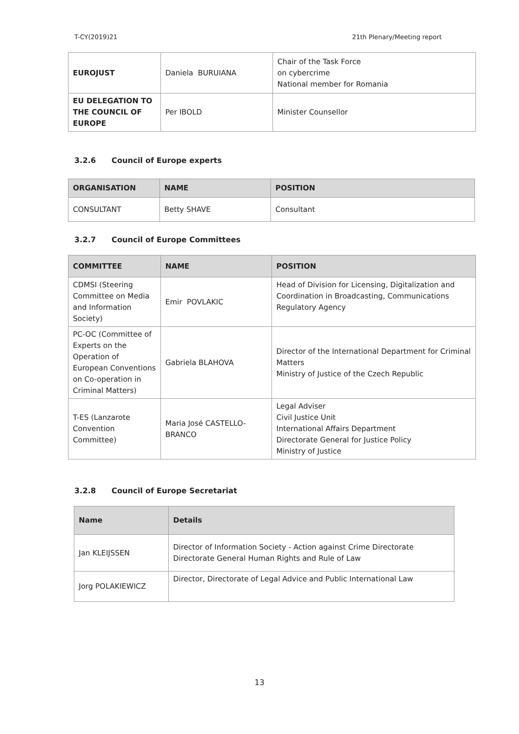T-CY(2019)21 21th Plenary/Meeting report
| EUROJUST | Daniela BURUIANA | Chair of the Task Force on cybercrime National member for Romania |
| EU DELEGATION TO THE COUNCIL OF EUROPE | Per IBOLD | Minister Counsellor |
3.2.6 Council of Europe experts
| ORGANISATION | NAME | POSITION |
| --- | --- | --- |
| CONSULTANT | Betty SHAVE | Consultant |
3.2.7 Council of Europe Committees
| COMMITTEE | NAME | POSITION |
| --- | --- | --- |
| CDMSI (Steering Committee on Media and Information Society) | Emir POVLAKIC | Head of Division for Licensing, Digitalization and Coordination in Broadcasting, Communications Regulatory Agency |
| PC-OC (Committee of Experts on the Operation of European Conventions on Co-operation in Criminal Matters) | Gabriela BLAHOVA | Director of the International Department for Criminal Matters Ministry of Justice of the Czech Republic |
| T-ES (Lanzarote Convention Committee) | Maria José CASTELLO-BRANCO | Legal Adviser Civil Justice Unit International Affairs Department Directorate General for Justice Policy Ministry of Justice |
3.2.8 Council of Europe Secretariat
| Name | Details |
| --- | --- |
| Jan KLEIJSSEN | Director of Information Society - Action against Crime Directorate Directorate General Human Rights and Rule of Law |
| Jorg POLAKIEWICZ | Director, Directorate of Legal Advice and Public International Law |
13